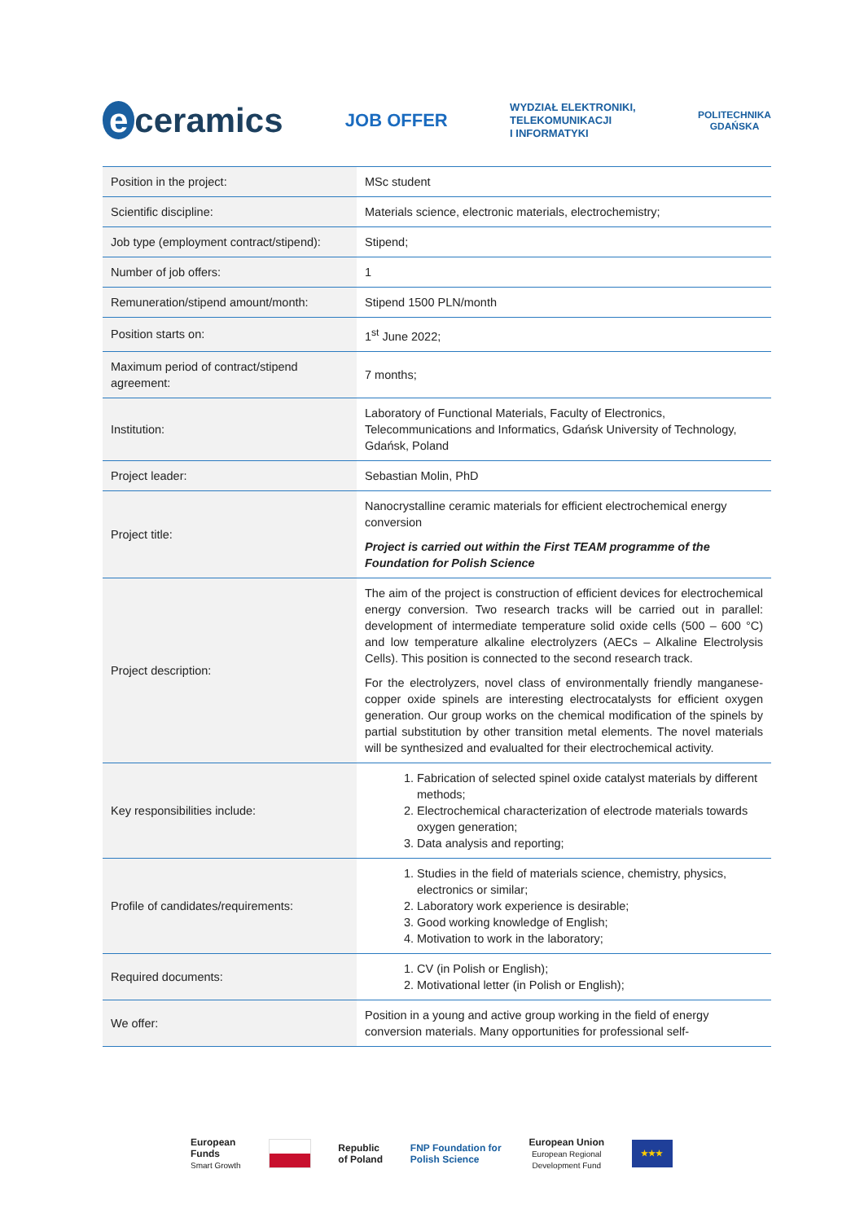e ceramics
JOB OFFER
WYDZIAŁ ELEKTRONIKI,
TELEKOMUNIKACJI
I INFORMATYKI
POLITECHNIKA
GDAŃSKA
| Position in the project: | MSc student |
| Scientific discipline: | Materials science, electronic materials, electrochemistry; |
| Job type (employment contract/stipend): | Stipend; |
| Number of job offers: | 1 |
| Remuneration/stipend amount/month: | Stipend 1500 PLN/month |
| Position starts on: | 1<sup>st</sup> June 2022; |
| Maximum period of contract/stipend agreement: | 7 months; |
| Institution: | Laboratory of Functional Materials, Faculty of Electronics, Telecommunications and Informatics, Gdańsk University of Technology, Gdańsk, Poland |
| Project leader: | Sebastian Molin, PhD |
| Project title: | Nanocrystalline ceramic materials for efficient electrochemical energy conversion Project is carried out within the First TEAM programme of the Foundation for Polish Science |
| Project description: | The aim of the project is construction of efficient devices for electrochemical energy conversion. Two research tracks will be carried out in parallel: development of intermediate temperature solid oxide cells (500 – 600 °C) and low temperature alkaline electrolyzers (AECs – Alkaline Electrolysis Cells). This position is connected to the second research track. For the electrolyzers, novel class of environmentally friendly manganese-copper oxide spinels are interesting electrocatalysts for efficient oxygen generation. Our group works on the chemical modification of the spinels by partial substitution by other transition metal elements. The novel materials will be synthesized and evalualted for their electrochemical activity. |
| Key responsibilities include: | 1. Fabrication of selected spinel oxide catalyst materials by different methods; 2. Electrochemical characterization of electrode materials towards oxygen generation; 3. Data analysis and reporting; |
| Profile of candidates/requirements: | 1. Studies in the field of materials science, chemistry, physics, electronics or similar; 2. Laboratory work experience is desirable; 3. Good working knowledge of English; 4. Motivation to work in the laboratory; |
| Required documents: | 1. CV (in Polish or English); 2. Motivational letter (in Polish or English); |
| We offer: | Position in a young and active group working in the field of energy conversion materials. Many opportunities for professional self- |
European
Funds
Smart Growth
Republic
of Poland
FNP Foundation for
Polish Science
European Union
European Regional
Development Fund
★★★